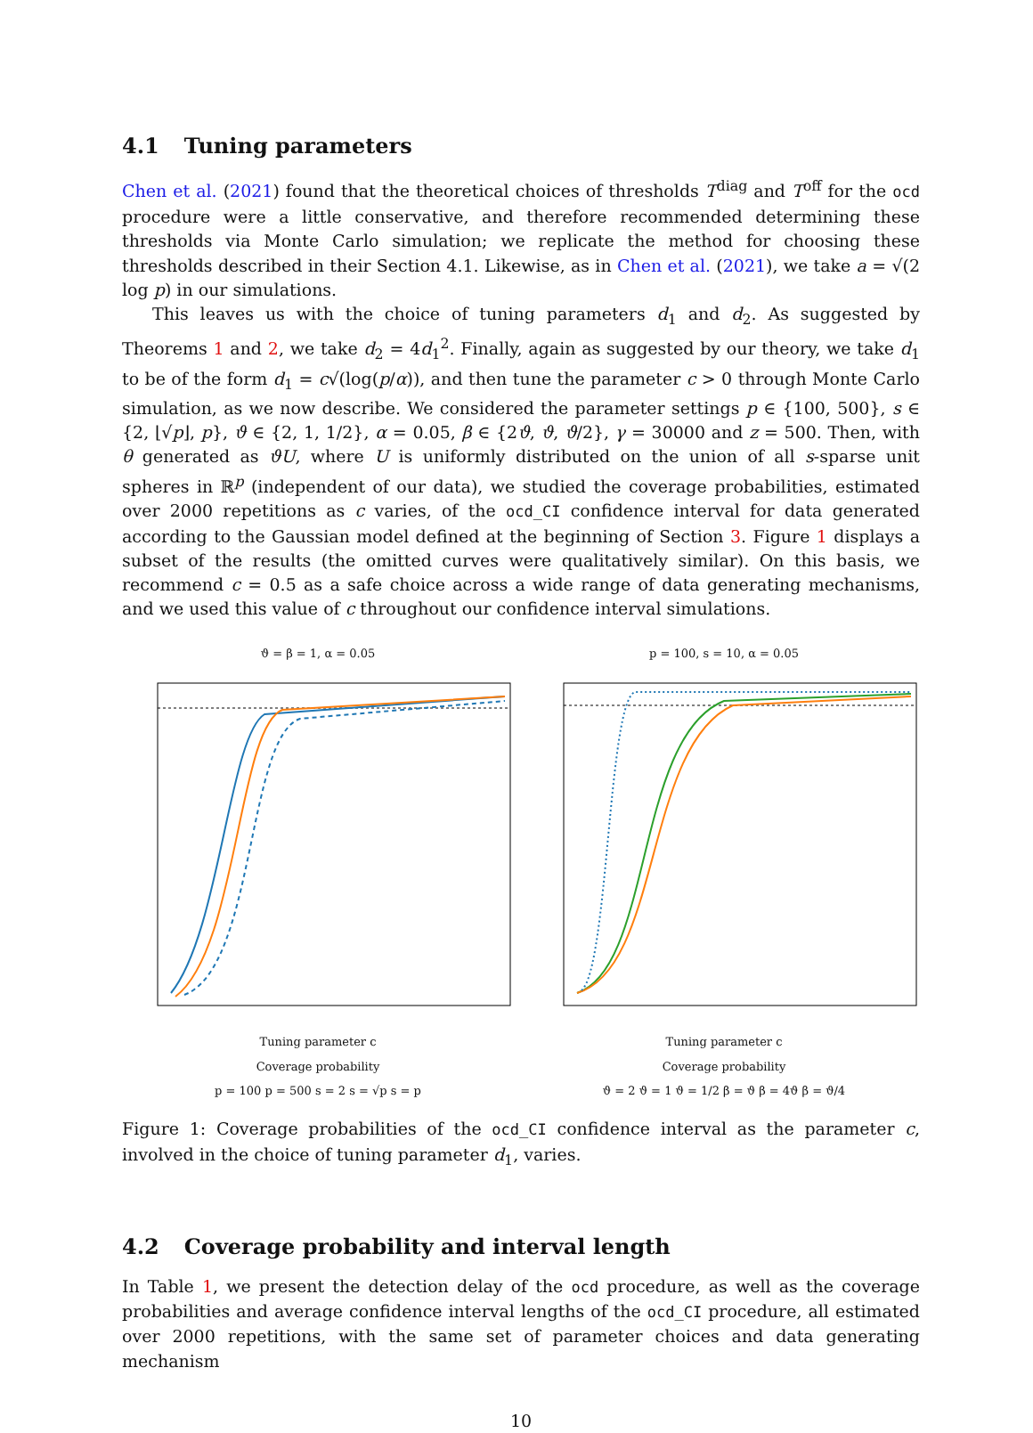4.1 Tuning parameters
Chen et al. (2021) found that the theoretical choices of thresholds T<sup>diag</sup> and T<sup>off</sup> for the ocd procedure were a little conservative, and therefore recommended determining these thresholds via Monte Carlo simulation; we replicate the method for choosing these thresholds described in their Section 4.1. Likewise, as in Chen et al. (2021), we take a = √(2 log p) in our simulations.
This leaves us with the choice of tuning parameters d<sub>1</sub> and d<sub>2</sub>. As suggested by Theorems 1 and 2, we take d<sub>2</sub> = 4d<sub>1</sub><sup>2</sup>. Finally, again as suggested by our theory, we take d<sub>1</sub> to be of the form d<sub>1</sub> = c√(log(p/α)), and then tune the parameter c > 0 through Monte Carlo simulation, as we now describe. We considered the parameter settings p ∈ {100, 500}, s ∈ {2, ⌊√p⌋, p}, ϑ ∈ {2, 1, 1/2}, α = 0.05, β ∈ {2ϑ, ϑ, ϑ/2}, γ = 30000 and z = 500. Then, with θ generated as ϑU, where U is uniformly distributed on the union of all s-sparse unit spheres in ℝ<sup>p</sup> (independent of our data), we studied the coverage probabilities, estimated over 2000 repetitions as c varies, of the ocd_CI confidence interval for data generated according to the Gaussian model defined at the beginning of Section 3. Figure 1 displays a subset of the results (the omitted curves were qualitatively similar). On this basis, we recommend c = 0.5 as a safe choice across a wide range of data generating mechanisms, and we used this value of c throughout our confidence interval simulations.
ϑ = β = 1, α = 0.05
Tuning parameter c
Coverage probability
p = 100 p = 500 s = 2 s = √p s = p
p = 100, s = 10, α = 0.05
Tuning parameter c
Coverage probability
ϑ = 2 ϑ = 1 ϑ = 1/2 β = ϑ β = 4ϑ β = ϑ/4
Figure 1: Coverage probabilities of the ocd_CI confidence interval as the parameter c, involved in the choice of tuning parameter d<sub>1</sub>, varies.
4.2 Coverage probability and interval length
In Table 1, we present the detection delay of the ocd procedure, as well as the coverage probabilities and average confidence interval lengths of the ocd_CI procedure, all estimated over 2000 repetitions, with the same set of parameter choices and data generating mechanism
10